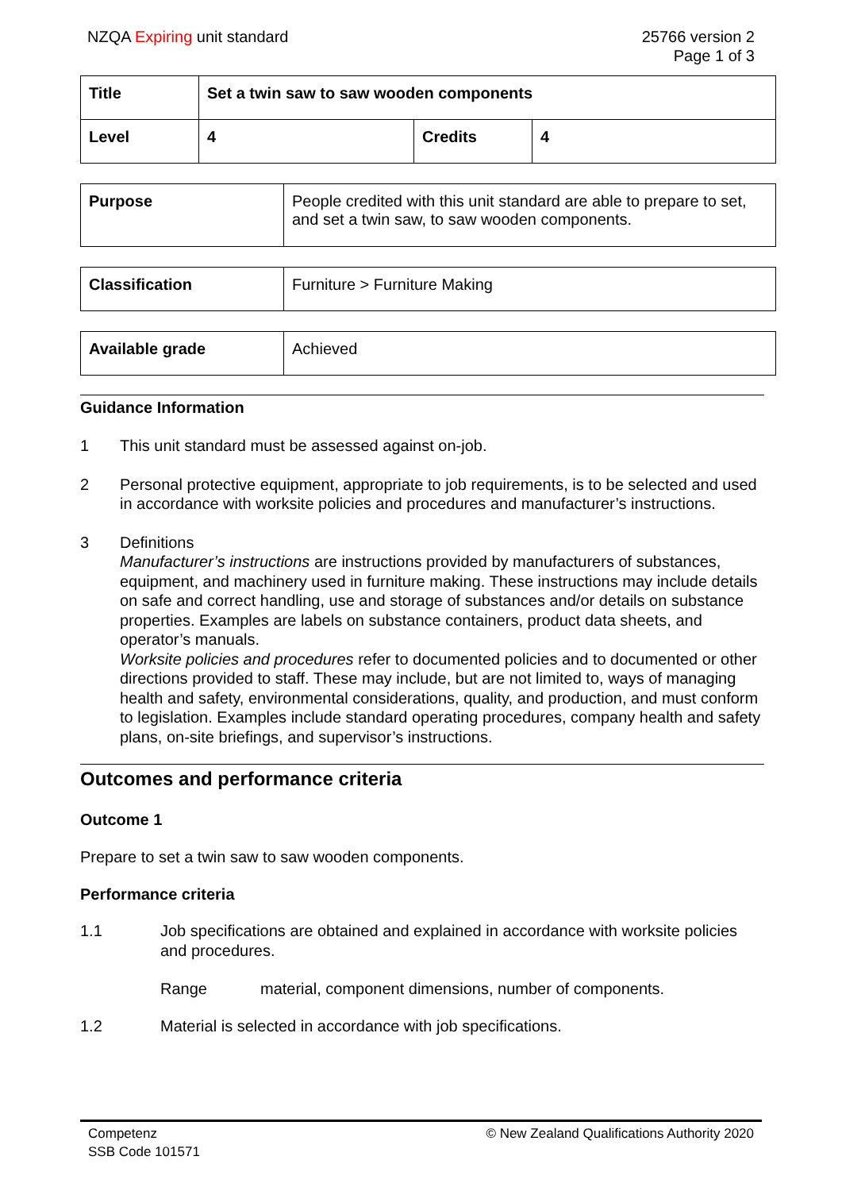NZQA Expiring unit standard 25766 version 2
Page 1 of 3
| Title | Set a twin saw to saw wooden components | | |
| Level | 4 | Credits | 4 |
| Purpose | People credited with this unit standard are able to prepare to set, and set a twin saw, to saw wooden components. |
| Classification | Furniture > Furniture Making |
| Available grade | Achieved |
Guidance Information
1 This unit standard must be assessed against on-job.
2 Personal protective equipment, appropriate to job requirements, is to be selected and used in accordance with worksite policies and procedures and manufacturer’s instructions.
3 Definitions
Manufacturer’s instructions are instructions provided by manufacturers of substances, equipment, and machinery used in furniture making. These instructions may include details on safe and correct handling, use and storage of substances and/or details on substance properties. Examples are labels on substance containers, product data sheets, and operator’s manuals.
Worksite policies and procedures refer to documented policies and to documented or other directions provided to staff. These may include, but are not limited to, ways of managing health and safety, environmental considerations, quality, and production, and must conform to legislation. Examples include standard operating procedures, company health and safety plans, on-site briefings, and supervisor’s instructions.
Outcomes and performance criteria
Outcome 1
Prepare to set a twin saw to saw wooden components.
Performance criteria
1.1 Job specifications are obtained and explained in accordance with worksite policies and procedures.
Range material, component dimensions, number of components.
1.2 Material is selected in accordance with job specifications.
Competenz
SSB Code 101571
© New Zealand Qualifications Authority 2020